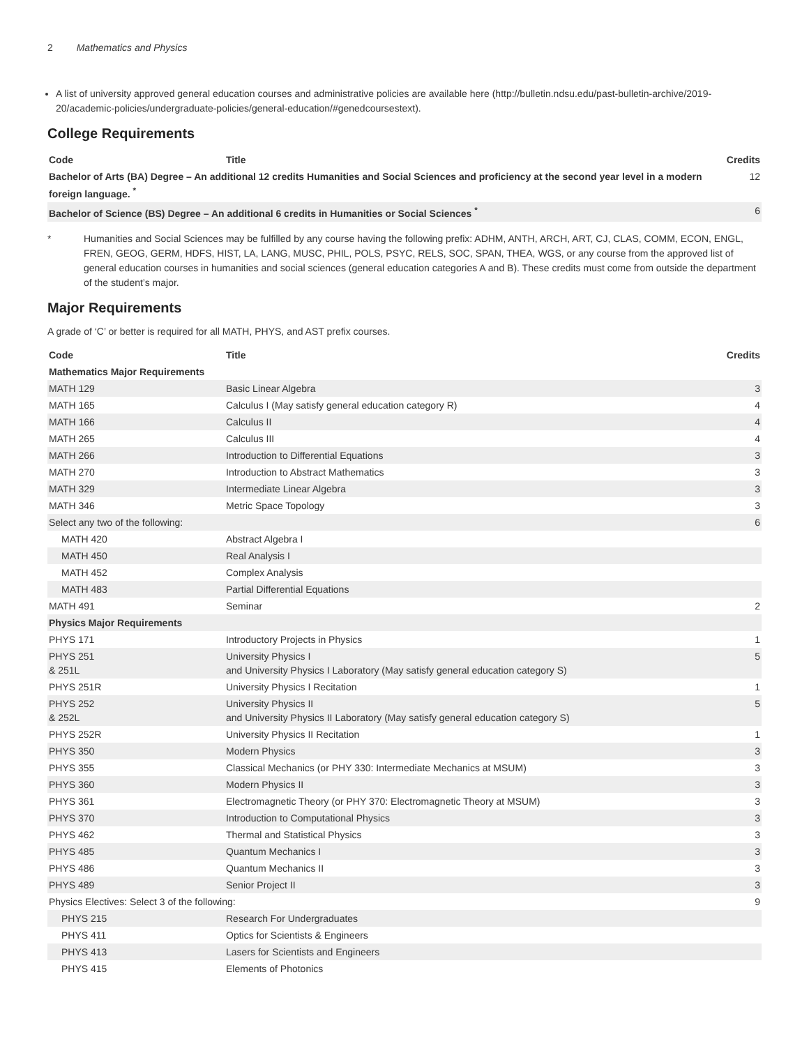2 Mathematics and Physics
A list of university approved general education courses and administrative policies are available here (http://bulletin.ndsu.edu/past-bulletin-archive/2019-20/academic-policies/undergraduate-policies/general-education/#genedcoursestext).
College Requirements
| Code | Title | Credits |
| --- | --- | --- |
| Bachelor of Arts (BA) Degree – An additional 12 credits Humanities and Social Sciences and proficiency at the second year level in a modern foreign language. <sup>*</sup> | | 12 |
| Bachelor of Science (BS) Degree – An additional 6 credits in Humanities or Social Sciences <sup>*</sup> | | 6 |
* Humanities and Social Sciences may be fulfilled by any course having the following prefix: ADHM, ANTH, ARCH, ART, CJ, CLAS, COMM, ECON, ENGL, FREN, GEOG, GERM, HDFS, HIST, LA, LANG, MUSC, PHIL, POLS, PSYC, RELS, SOC, SPAN, THEA, WGS, or any course from the approved list of general education courses in humanities and social sciences (general education categories A and B). These credits must come from outside the department of the student’s major.
Major Requirements
A grade of ‘C’ or better is required for all MATH, PHYS, and AST prefix courses.
| Code | Title | Credits |
| --- | --- | --- |
| Mathematics Major Requirements | | |
| MATH 129 | Basic Linear Algebra | 3 |
| MATH 165 | Calculus I (May satisfy general education category R) | 4 |
| MATH 166 | Calculus II | 4 |
| MATH 265 | Calculus III | 4 |
| MATH 266 | Introduction to Differential Equations | 3 |
| MATH 270 | Introduction to Abstract Mathematics | 3 |
| MATH 329 | Intermediate Linear Algebra | 3 |
| MATH 346 | Metric Space Topology | 3 |
| Select any two of the following: | | 6 |
| MATH 420 | Abstract Algebra I | |
| MATH 450 | Real Analysis I | |
| MATH 452 | Complex Analysis | |
| MATH 483 | Partial Differential Equations | |
| MATH 491 | Seminar | 2 |
| Physics Major Requirements | | |
| PHYS 171 | Introductory Projects in Physics | 1 |
| PHYS 251 & 251L | University Physics I and University Physics I Laboratory (May satisfy general education category S) | 5 |
| PHYS 251R | University Physics I Recitation | 1 |
| PHYS 252 & 252L | University Physics II and University Physics II Laboratory (May satisfy general education category S) | 5 |
| PHYS 252R | University Physics II Recitation | 1 |
| PHYS 350 | Modern Physics | 3 |
| PHYS 355 | Classical Mechanics (or PHY 330: Intermediate Mechanics at MSUM) | 3 |
| PHYS 360 | Modern Physics II | 3 |
| PHYS 361 | Electromagnetic Theory (or PHY 370: Electromagnetic Theory at MSUM) | 3 |
| PHYS 370 | Introduction to Computational Physics | 3 |
| PHYS 462 | Thermal and Statistical Physics | 3 |
| PHYS 485 | Quantum Mechanics I | 3 |
| PHYS 486 | Quantum Mechanics II | 3 |
| PHYS 489 | Senior Project II | 3 |
| Physics Electives: Select 3 of the following: | | 9 |
| PHYS 215 | Research For Undergraduates | |
| PHYS 411 | Optics for Scientists & Engineers | |
| PHYS 413 | Lasers for Scientists and Engineers | |
| PHYS 415 | Elements of Photonics | |